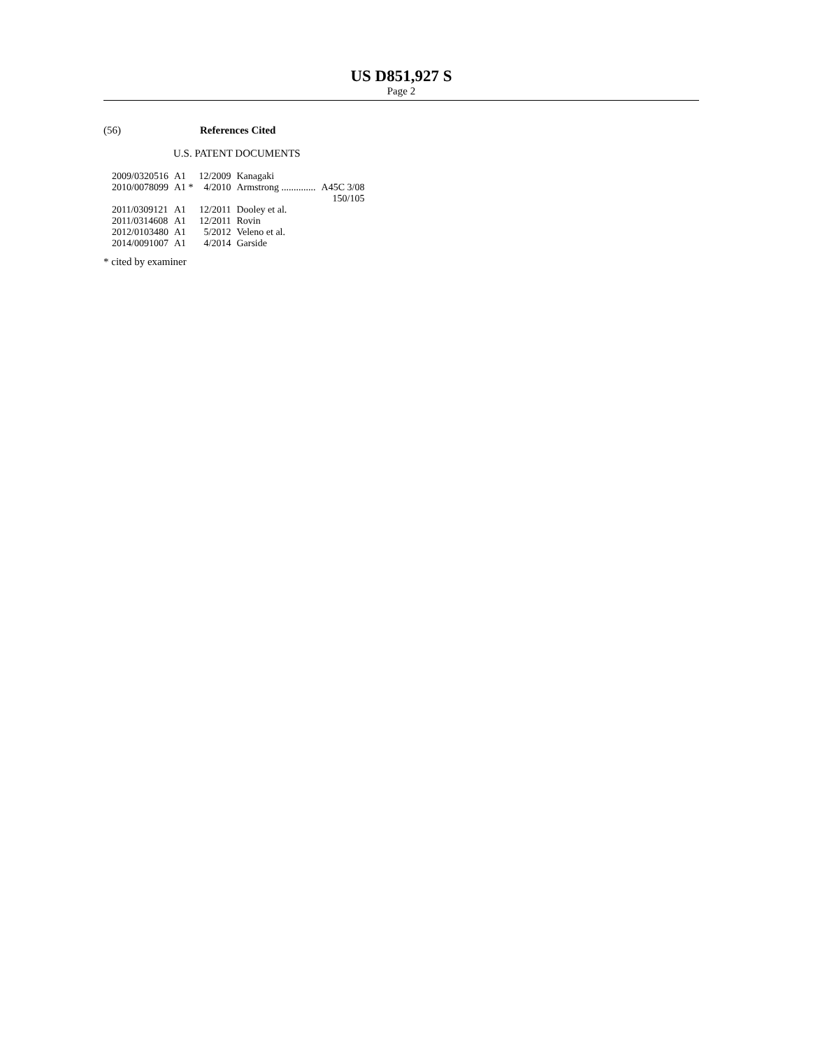US D851,927 S
Page 2
(56) References Cited
U.S. PATENT DOCUMENTS
| 2009/0320516 | A1 | 12/2009 | Kanagaki | |
| 2010/0078099 | A1 * | 4/2010 | Armstrong .............. | A45C 3/08 |
| | | | | 150/105 |
| 2011/0309121 | A1 | 12/2011 | Dooley et al. | |
| 2011/0314608 | A1 | 12/2011 | Rovin | |
| 2012/0103480 | A1 | 5/2012 | Veleno et al. | |
| 2014/0091007 | A1 | 4/2014 | Garside | |
* cited by examiner